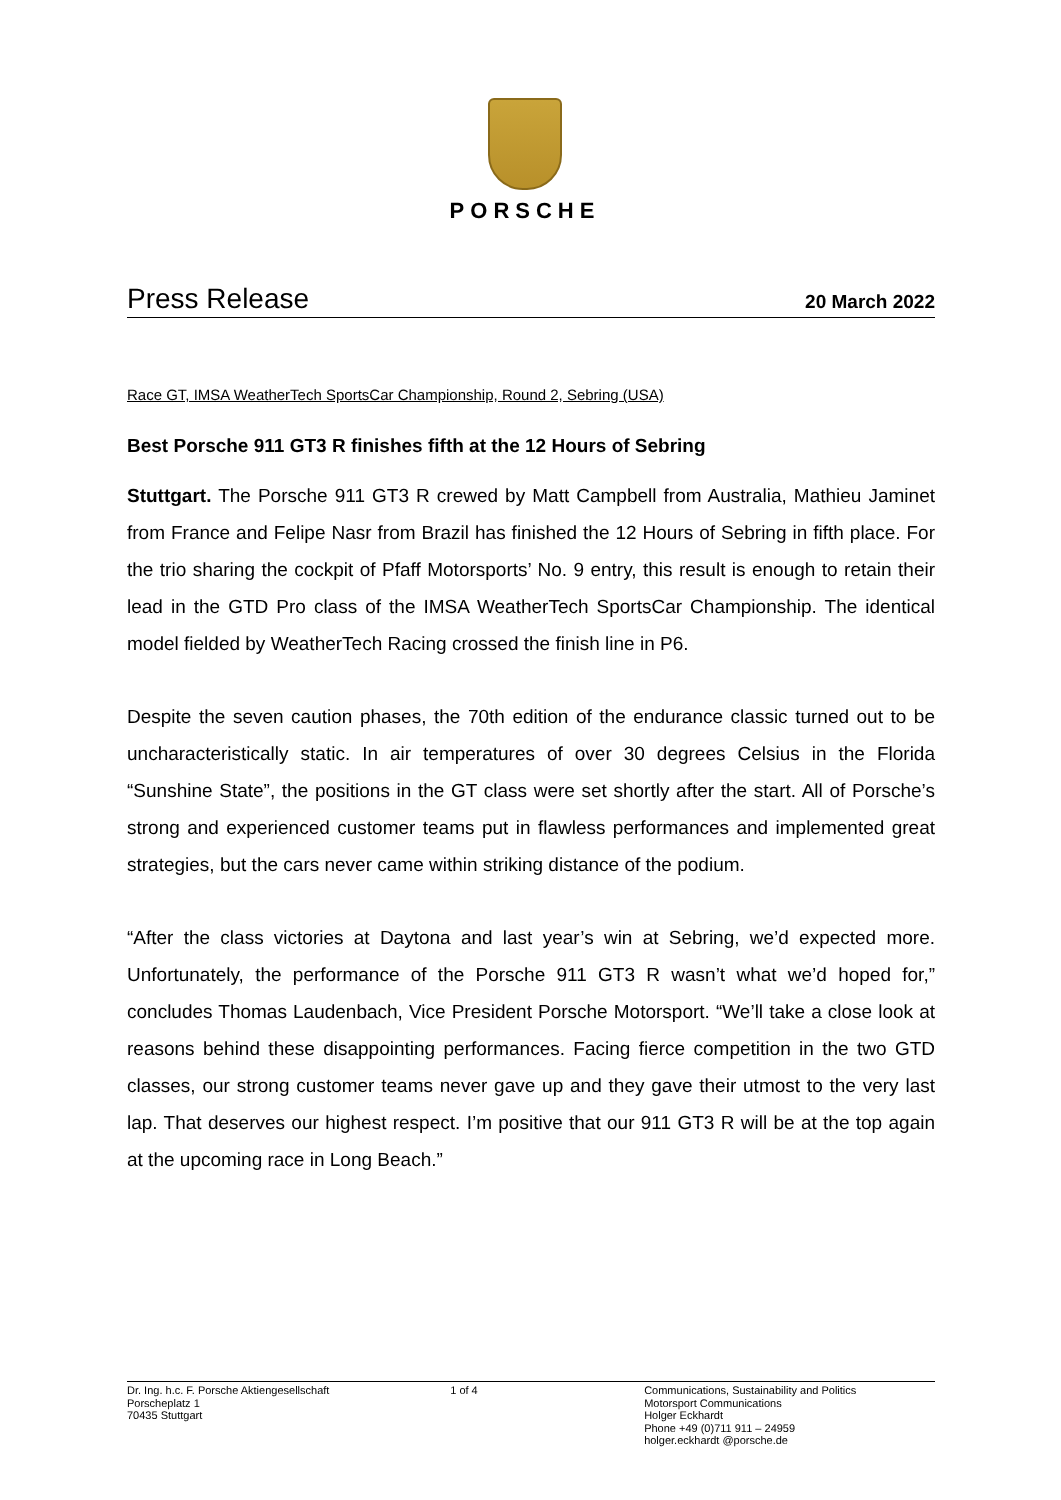PORSCHE
Press Release 20 March 2022
Race GT, IMSA WeatherTech SportsCar Championship, Round 2, Sebring (USA)
Best Porsche 911 GT3 R finishes fifth at the 12 Hours of Sebring
Stuttgart. The Porsche 911 GT3 R crewed by Matt Campbell from Australia, Mathieu Jaminet from France and Felipe Nasr from Brazil has finished the 12 Hours of Sebring in fifth place. For the trio sharing the cockpit of Pfaff Motorsports’ No. 9 entry, this result is enough to retain their lead in the GTD Pro class of the IMSA WeatherTech SportsCar Championship. The identical model fielded by WeatherTech Racing crossed the finish line in P6.
Despite the seven caution phases, the 70th edition of the endurance classic turned out to be uncharacteristically static. In air temperatures of over 30 degrees Celsius in the Florida “Sunshine State”, the positions in the GT class were set shortly after the start. All of Porsche’s strong and experienced customer teams put in flawless performances and implemented great strategies, but the cars never came within striking distance of the podium.
“After the class victories at Daytona and last year’s win at Sebring, we’d expected more. Unfortunately, the performance of the Porsche 911 GT3 R wasn’t what we’d hoped for,” concludes Thomas Laudenbach, Vice President Porsche Motorsport. “We’ll take a close look at reasons behind these disappointing performances. Facing fierce competition in the two GTD classes, our strong customer teams never gave up and they gave their utmost to the very last lap. That deserves our highest respect. I’m positive that our 911 GT3 R will be at the top again at the upcoming race in Long Beach.”
Dr. Ing. h.c. F. Porsche Aktiengesellschaft
Porscheplatz 1
70435 Stuttgart
1 of 4 Communications, Sustainability and Politics
Motorsport Communications
Holger Eckhardt
Phone +49 (0)711 911 – 24959
holger.eckhardt @porsche.de